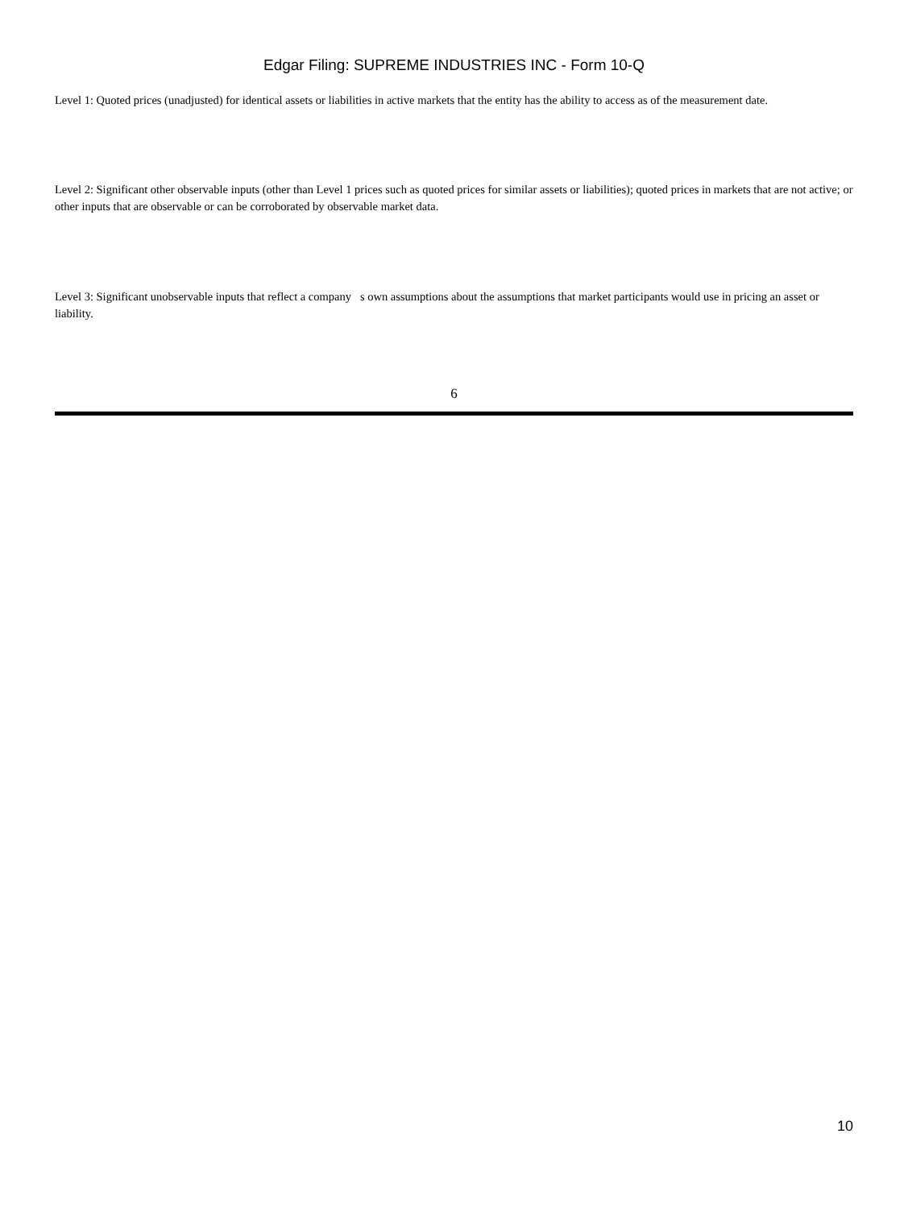Edgar Filing: SUPREME INDUSTRIES INC - Form 10-Q
Level 1: Quoted prices (unadjusted) for identical assets or liabilities in active markets that the entity has the ability to access as of the measurement date.
Level 2: Significant other observable inputs (other than Level 1 prices such as quoted prices for similar assets or liabilities); quoted prices in markets that are not active; or other inputs that are observable or can be corroborated by observable market data.
Level 3: Significant unobservable inputs that reflect a company s own assumptions about the assumptions that market participants would use in pricing an asset or liability.
6
10